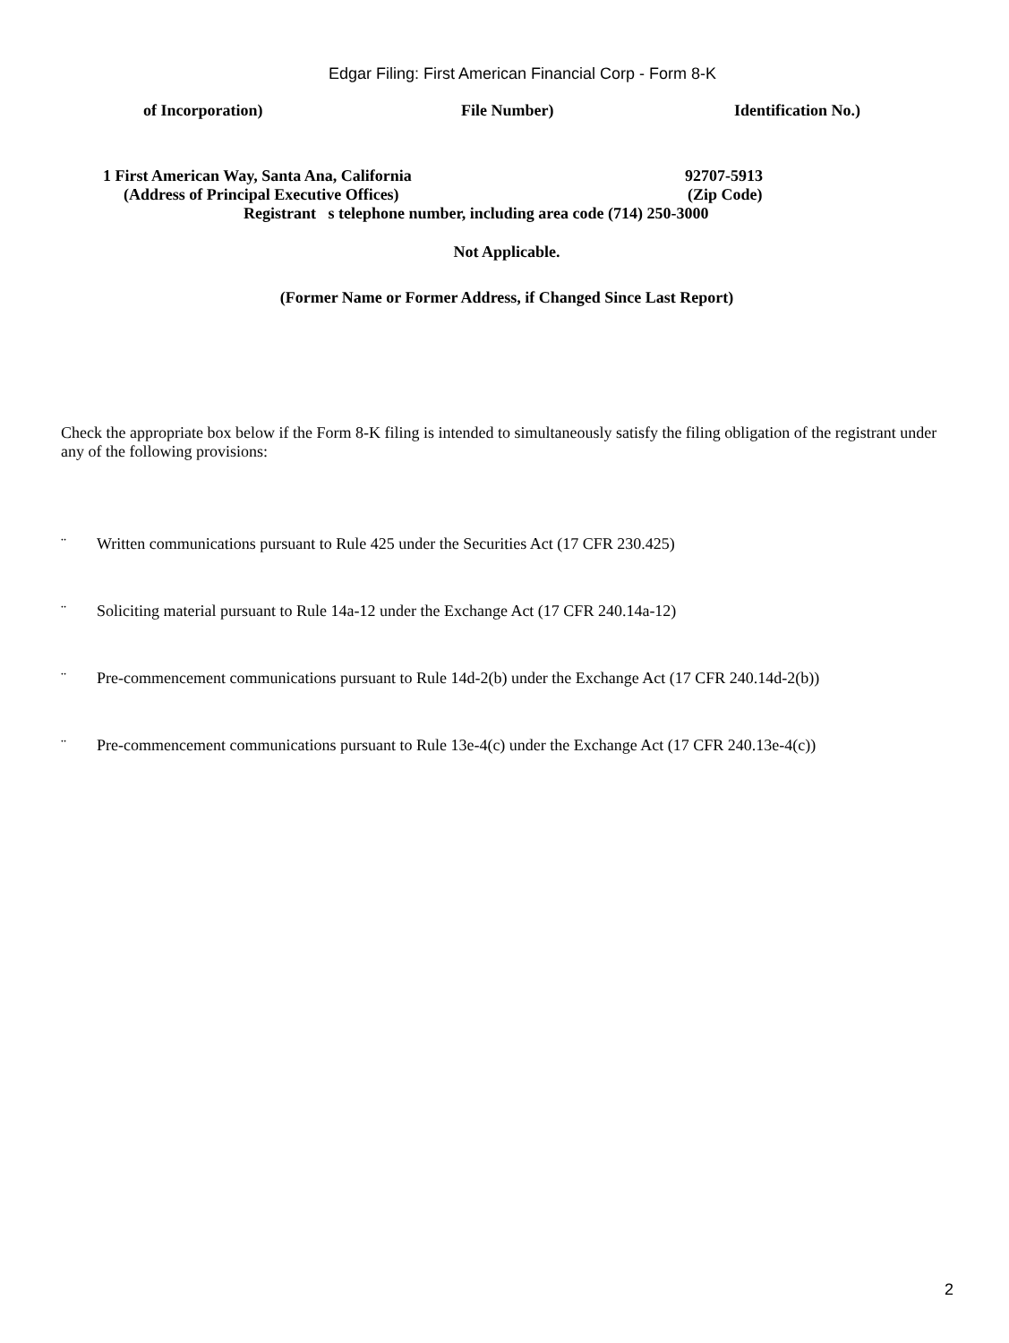Edgar Filing: First American Financial Corp - Form 8-K
of Incorporation) File Number) Identification No.)
1 First American Way, Santa Ana, California 92707-5913
(Address of Principal Executive Offices) (Zip Code)
Registrant s telephone number, including area code (714) 250-3000
Not Applicable.
(Former Name or Former Address, if Changed Since Last Report)
Check the appropriate box below if the Form 8-K filing is intended to simultaneously satisfy the filing obligation of the registrant under any of the following provisions:
¨ Written communications pursuant to Rule 425 under the Securities Act (17 CFR 230.425)
¨ Soliciting material pursuant to Rule 14a-12 under the Exchange Act (17 CFR 240.14a-12)
¨ Pre-commencement communications pursuant to Rule 14d-2(b) under the Exchange Act (17 CFR 240.14d-2(b))
¨ Pre-commencement communications pursuant to Rule 13e-4(c) under the Exchange Act (17 CFR 240.13e-4(c))
2